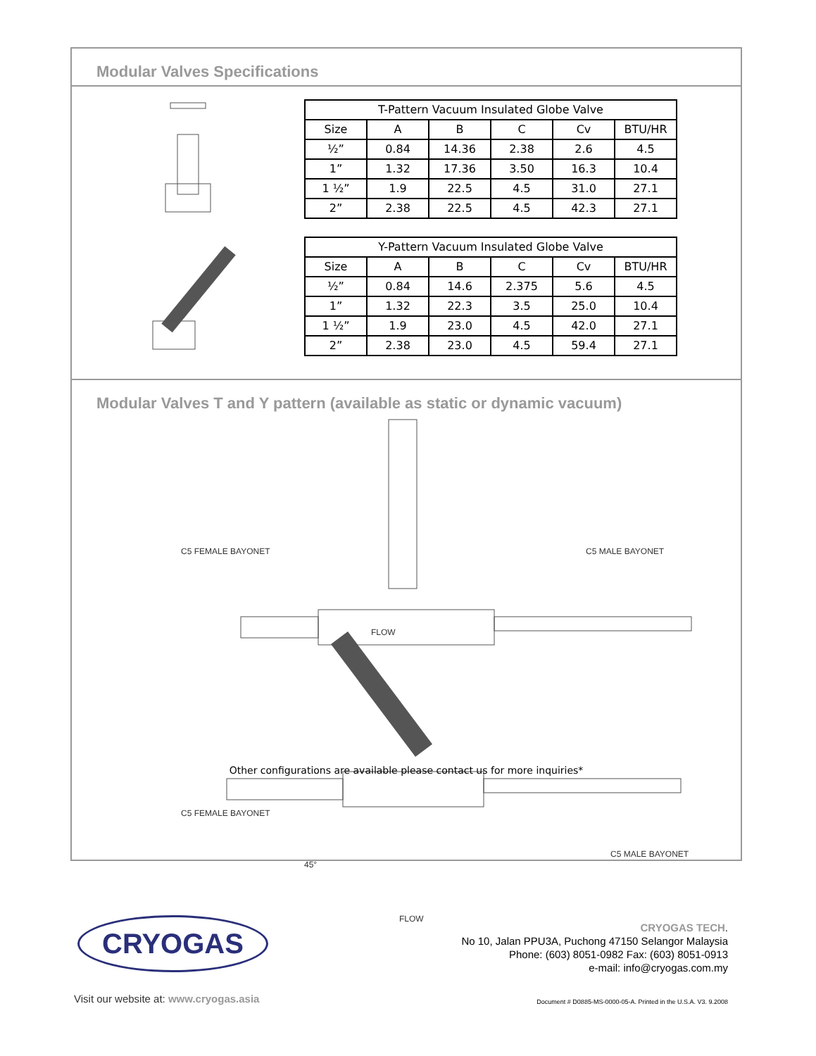Modular Valves Specifications
| T-Pattern Vacuum Insulated Globe Valve | | | | | |
| --- | --- | --- | --- | --- | --- |
| Size | A | B | C | Cv | BTU/HR |
| ½” | 0.84 | 14.36 | 2.38 | 2.6 | 4.5 |
| 1” | 1.32 | 17.36 | 3.50 | 16.3 | 10.4 |
| 1 ½” | 1.9 | 22.5 | 4.5 | 31.0 | 27.1 |
| 2” | 2.38 | 22.5 | 4.5 | 42.3 | 27.1 |
| Y-Pattern Vacuum Insulated Globe Valve | | | | | |
| --- | --- | --- | --- | --- | --- |
| Size | A | B | C | Cv | BTU/HR |
| ½” | 0.84 | 14.6 | 2.375 | 5.6 | 4.5 |
| 1” | 1.32 | 22.3 | 3.5 | 25.0 | 10.4 |
| 1 ½” | 1.9 | 23.0 | 4.5 | 42.0 | 27.1 |
| 2” | 2.38 | 23.0 | 4.5 | 59.4 | 27.1 |
Modular Valves T and Y pattern (available as static or dynamic vacuum)
C5 FEMALE BAYONET C5 MALE BAYONET
FLOW
C5 FEMALE BAYONET
C5 MALE BAYONET
45°
FLOW
Other configurations are available please contact us for more inquiries*
CRYOGAS
Visit our website at: www.cryogas.asia
CRYOGAS TECH.
No 10, Jalan PPU3A, Puchong 47150 Selangor Malaysia
Phone: (603) 8051-0982 Fax: (603) 8051-0913
e-mail: info@cryogas.com.my
Document # D0885-MS-0000-05-A. Printed in the U.S.A. V3. 9.2008